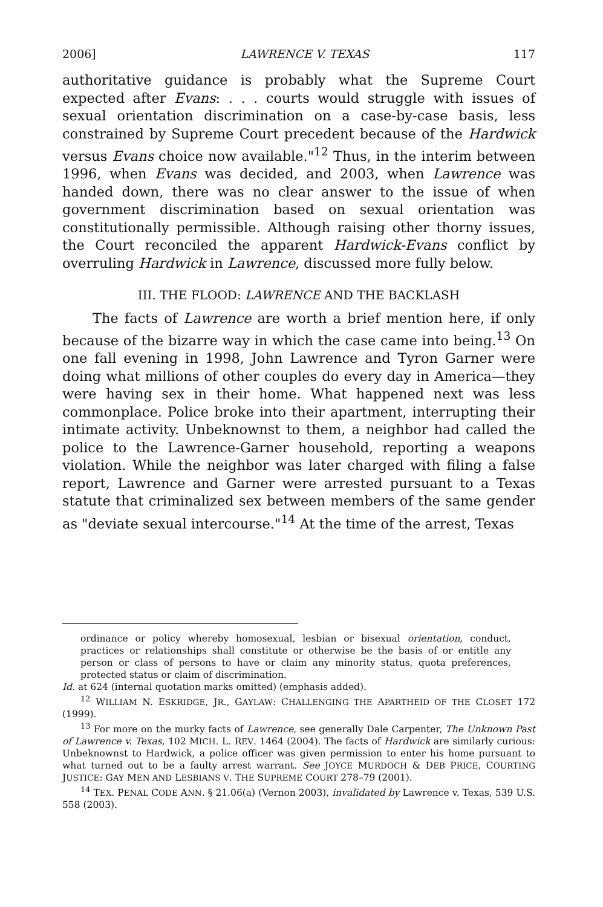2006] LAWRENCE V. TEXAS 117
authoritative guidance is probably what the Supreme Court expected after Evans: . . . courts would struggle with issues of sexual orientation discrimination on a case-by-case basis, less constrained by Supreme Court precedent because of the Hardwick versus Evans choice now available."<sup>12</sup> Thus, in the interim between 1996, when Evans was decided, and 2003, when Lawrence was handed down, there was no clear answer to the issue of when government discrimination based on sexual orientation was constitutionally permissible. Although raising other thorny issues, the Court reconciled the apparent Hardwick-Evans conflict by overruling Hardwick in Lawrence, discussed more fully below.
III. THE FLOOD: LAWRENCE AND THE BACKLASH
The facts of Lawrence are worth a brief mention here, if only because of the bizarre way in which the case came into being.<sup>13</sup> On one fall evening in 1998, John Lawrence and Tyron Garner were doing what millions of other couples do every day in America—they were having sex in their home. What happened next was less commonplace. Police broke into their apartment, interrupting their intimate activity. Unbeknownst to them, a neighbor had called the police to the Lawrence-Garner household, reporting a weapons violation. While the neighbor was later charged with filing a false report, Lawrence and Garner were arrested pursuant to a Texas statute that criminalized sex between members of the same gender as "deviate sexual intercourse."<sup>14</sup> At the time of the arrest, Texas
ordinance or policy whereby homosexual, lesbian or bisexual orientation, conduct, practices or relationships shall constitute or otherwise be the basis of or entitle any person or class of persons to have or claim any minority status, quota preferences, protected status or claim of discrimination.
Id. at 624 (internal quotation marks omitted) (emphasis added).
<sup>12</sup> WILLIAM N. ESKRIDGE, JR., GAYLAW: CHALLENGING THE APARTHEID OF THE CLOSET 172 (1999).
<sup>13</sup> For more on the murky facts of Lawrence, see generally Dale Carpenter, The Unknown Past of Lawrence v. Texas, 102 MICH. L. REV. 1464 (2004). The facts of Hardwick are similarly curious: Unbeknownst to Hardwick, a police officer was given permission to enter his home pursuant to what turned out to be a faulty arrest warrant. See JOYCE MURDOCH & DEB PRICE, COURTING JUSTICE: GAY MEN AND LESBIANS V. THE SUPREME COURT 278–79 (2001).
<sup>14</sup> TEX. PENAL CODE ANN. § 21.06(a) (Vernon 2003), invalidated by Lawrence v. Texas, 539 U.S. 558 (2003).